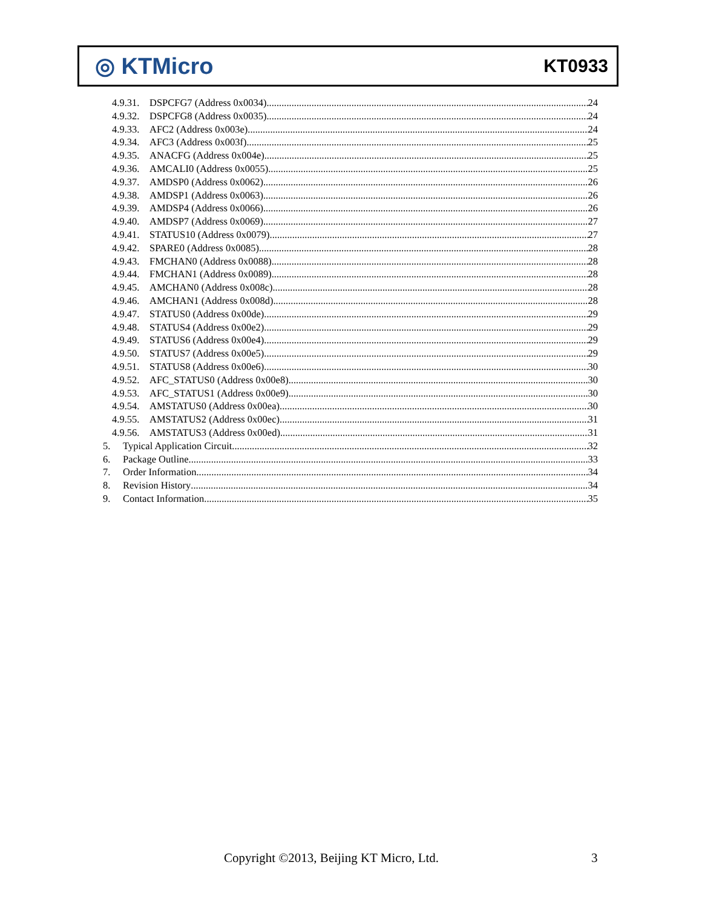◎ KTMicro KT0933
4.9.31. DSPCFG7 (Address 0x0034) 24
4.9.32. DSPCFG8 (Address 0x0035) 24
4.9.33. AFC2 (Address 0x003e) 24
4.9.34. AFC3 (Address 0x003f) 25
4.9.35. ANACFG (Address 0x004e) 25
4.9.36. AMCALI0 (Address 0x0055) 25
4.9.37. AMDSP0 (Address 0x0062) 26
4.9.38. AMDSP1 (Address 0x0063) 26
4.9.39. AMDSP4 (Address 0x0066) 26
4.9.40. AMDSP7 (Address 0x0069) 27
4.9.41. STATUS10 (Address 0x0079) 27
4.9.42. SPARE0 (Address 0x0085) 28
4.9.43. FMCHAN0 (Address 0x0088) 28
4.9.44. FMCHAN1 (Address 0x0089) 28
4.9.45. AMCHAN0 (Address 0x008c) 28
4.9.46. AMCHAN1 (Address 0x008d) 28
4.9.47. STATUS0 (Address 0x00de) 29
4.9.48. STATUS4 (Address 0x00e2) 29
4.9.49. STATUS6 (Address 0x00e4) 29
4.9.50. STATUS7 (Address 0x00e5) 29
4.9.51. STATUS8 (Address 0x00e6) 30
4.9.52. AFC_STATUS0 (Address 0x00e8) 30
4.9.53. AFC_STATUS1 (Address 0x00e9) 30
4.9.54. AMSTATUS0 (Address 0x00ea) 30
4.9.55. AMSTATUS2 (Address 0x00ec) 31
4.9.56. AMSTATUS3 (Address 0x00ed) 31
5. Typical Application Circuit 32
6. Package Outline 33
7. Order Information 34
8. Revision History 34
9. Contact Information 35
Copyright ©2013, Beijing KT Micro, Ltd. 3